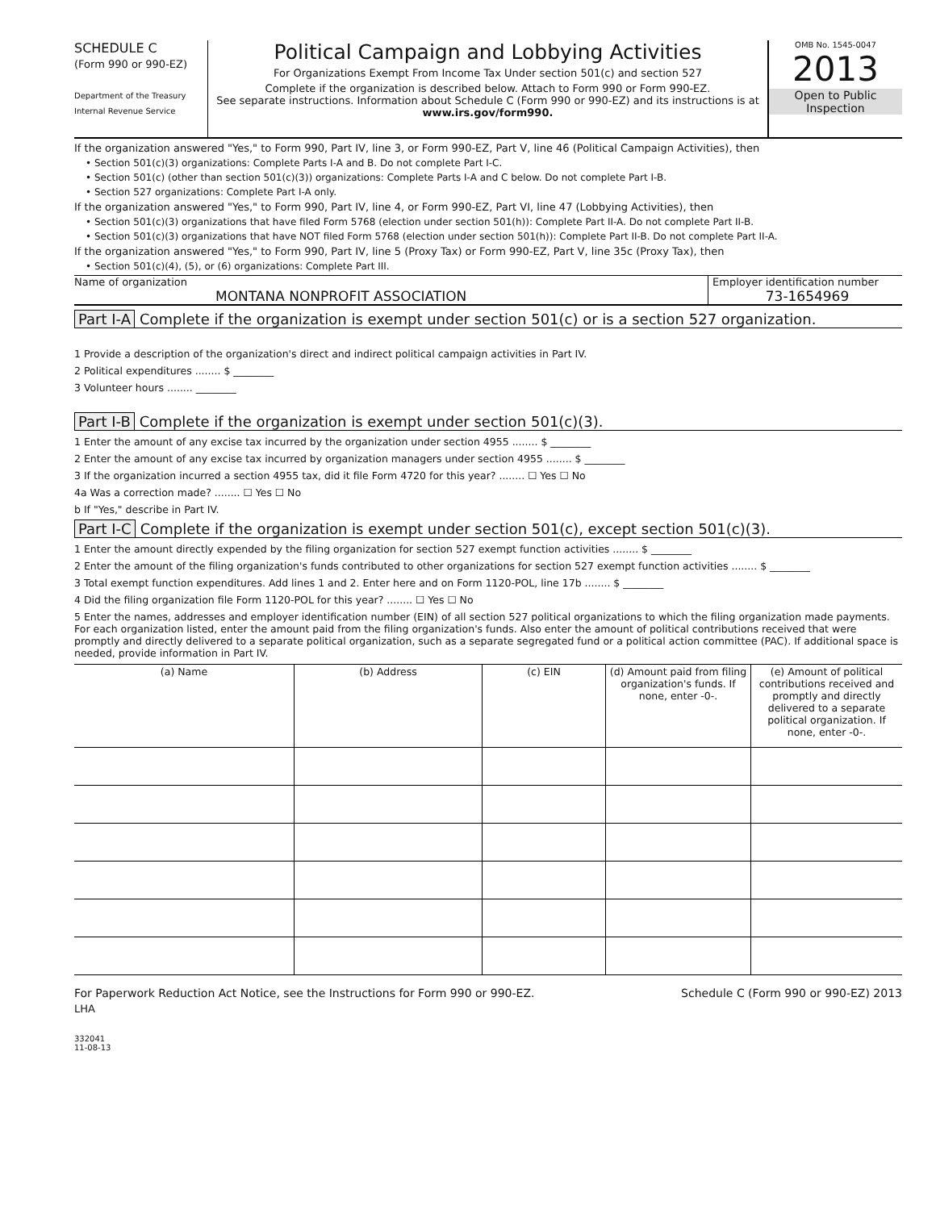SCHEDULE C
(Form 990 or 990-EZ)
Department of the Treasury
Internal Revenue Service
Political Campaign and Lobbying Activities
For Organizations Exempt From Income Tax Under section 501(c) and section 527
Complete if the organization is described below. Attach to Form 990 or Form 990-EZ.
See separate instructions. Information about Schedule C (Form 990 or 990-EZ) and its instructions is at www.irs.gov/form990.
OMB No. 1545-0047
2013
Open to Public
Inspection
If the organization answered "Yes," to Form 990, Part IV, line 3, or Form 990-EZ, Part V, line 46 (Political Campaign Activities), then
• Section 501(c)(3) organizations: Complete Parts I-A and B. Do not complete Part I-C.
• Section 501(c) (other than section 501(c)(3)) organizations: Complete Parts I-A and C below. Do not complete Part I-B.
• Section 527 organizations: Complete Part I-A only.
If the organization answered "Yes," to Form 990, Part IV, line 4, or Form 990-EZ, Part VI, line 47 (Lobbying Activities), then
• Section 501(c)(3) organizations that have filed Form 5768 (election under section 501(h)): Complete Part II-A. Do not complete Part II-B.
• Section 501(c)(3) organizations that have NOT filed Form 5768 (election under section 501(h)): Complete Part II-B. Do not complete Part II-A.
If the organization answered "Yes," to Form 990, Part IV, line 5 (Proxy Tax) or Form 990-EZ, Part V, line 35c (Proxy Tax), then
• Section 501(c)(4), (5), or (6) organizations: Complete Part III.
Name of organization
MONTANA NONPROFIT ASSOCIATION
Employer identification number
73-1654969
Part I-A Complete if the organization is exempt under section 501(c) or is a section 527 organization.
1 Provide a description of the organization's direct and indirect political campaign activities in Part IV.
2 Political expenditures ........ $ ________
3 Volunteer hours ........ ________
Part I-B Complete if the organization is exempt under section 501(c)(3).
1 Enter the amount of any excise tax incurred by the organization under section 4955 ........ $ ________
2 Enter the amount of any excise tax incurred by organization managers under section 4955 ........ $ ________
3 If the organization incurred a section 4955 tax, did it file Form 4720 for this year? ........ ☐ Yes ☐ No
4a Was a correction made? ........ ☐ Yes ☐ No
b If "Yes," describe in Part IV.
Part I-C Complete if the organization is exempt under section 501(c), except section 501(c)(3).
1 Enter the amount directly expended by the filing organization for section 527 exempt function activities ........ $ ________
2 Enter the amount of the filing organization's funds contributed to other organizations for section 527 exempt function activities ........ $ ________
3 Total exempt function expenditures. Add lines 1 and 2. Enter here and on Form 1120-POL, line 17b ........ $ ________
4 Did the filing organization file Form 1120-POL for this year? ........ ☐ Yes ☐ No
5 Enter the names, addresses and employer identification number (EIN) of all section 527 political organizations to which the filing organization made payments. For each organization listed, enter the amount paid from the filing organization's funds. Also enter the amount of political contributions received that were promptly and directly delivered to a separate political organization, such as a separate segregated fund or a political action committee (PAC). If additional space is needed, provide information in Part IV.
| (a) Name | (b) Address | (c) EIN | (d) Amount paid from filing organization's funds. If none, enter -0-. | (e) Amount of political contributions received and promptly and directly delivered to a separate political organization. If none, enter -0-. |
| --- | --- | --- | --- | --- |
For Paperwork Reduction Act Notice, see the Instructions for Form 990 or 990-EZ. Schedule C (Form 990 or 990-EZ) 2013
LHA
332041
11-08-13